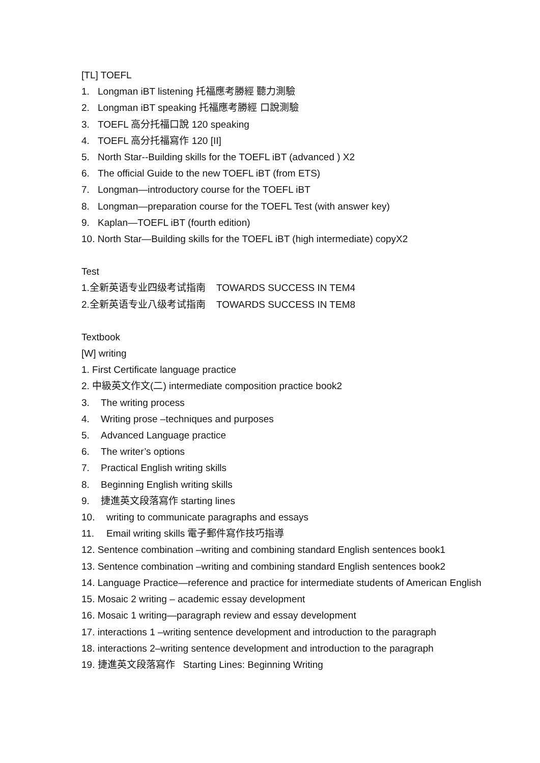[TL] TOEFL
1. Longman iBT listening 托福應考勝經 聽力測驗
2. Longman iBT speaking 托福應考勝經 口說測驗
3. TOEFL 高分托福口說 120 speaking
4. TOEFL 高分托福寫作 120 [II]
5. North Star--Building skills for the TOEFL iBT (advanced ) X2
6. The official Guide to the new TOEFL iBT (from ETS)
7. Longman—introductory course for the TOEFL iBT
8. Longman—preparation course for the TOEFL Test (with answer key)
9. Kaplan—TOEFL iBT (fourth edition)
10. North Star—Building skills for the TOEFL iBT (high intermediate) copyX2
Test
1.全新英语专业四级考试指南 TOWARDS SUCCESS IN TEM4
2.全新英语专业八级考试指南 TOWARDS SUCCESS IN TEM8
Textbook
[W] writing
1. First Certificate language practice
2. 中級英文作文(二) intermediate composition practice book2
3. The writing process
4. Writing prose –techniques and purposes
5. Advanced Language practice
6. The writer’s options
7. Practical English writing skills
8. Beginning English writing skills
9. 捷進英文段落寫作 starting lines
10. writing to communicate paragraphs and essays
11. Email writing skills 電子郵件寫作技巧指導
12. Sentence combination –writing and combining standard English sentences book1
13. Sentence combination –writing and combining standard English sentences book2
14. Language Practice—reference and practice for intermediate students of American English
15. Mosaic 2 writing – academic essay development
16. Mosaic 1 writing—paragraph review and essay development
17. interactions 1 –writing sentence development and introduction to the paragraph
18. interactions 2–writing sentence development and introduction to the paragraph
19. 捷進英文段落寫作 Starting Lines: Beginning Writing